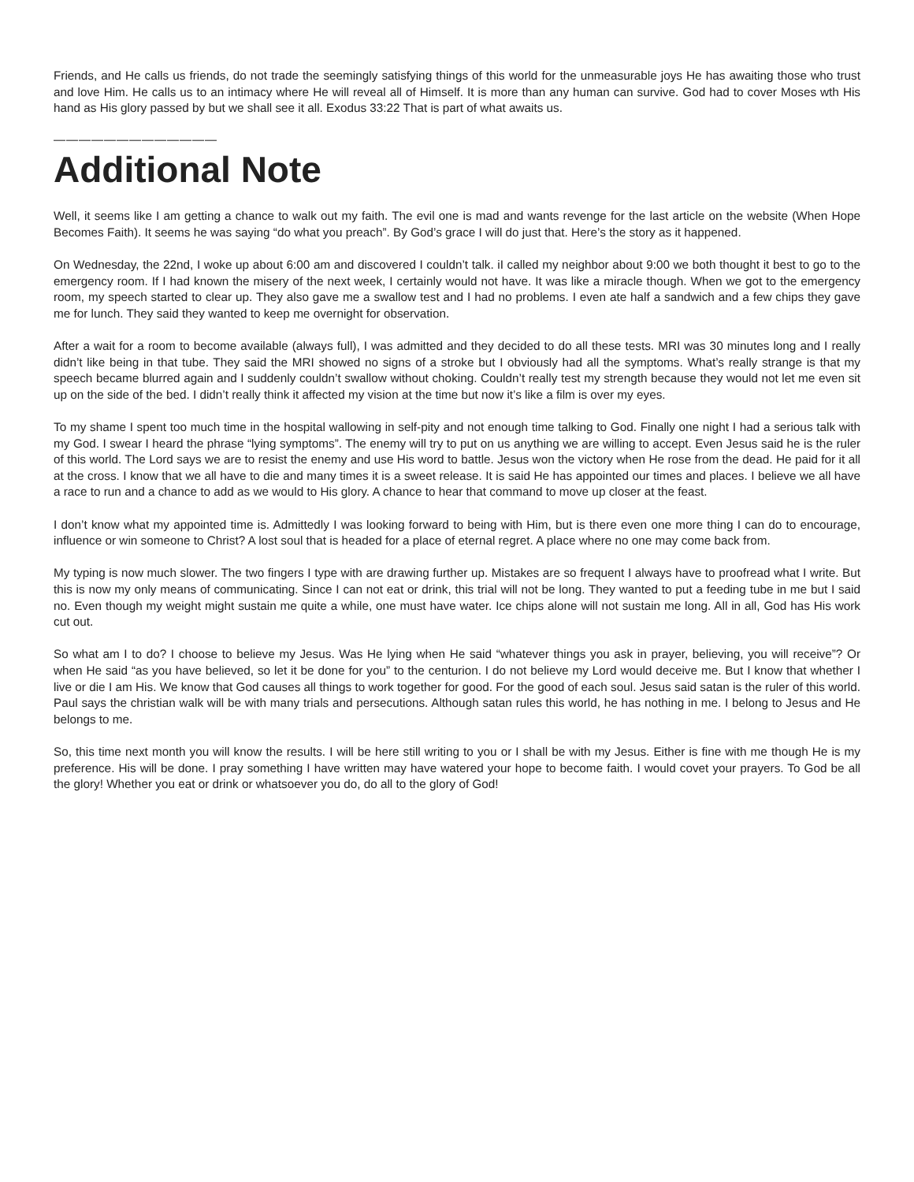Friends, and He calls us friends, do not trade the seemingly satisfying things of this world for the unmeasurable joys He has awaiting those who trust and love Him. He calls us to an intimacy where He will reveal all of Himself. It is more than any human can survive. God had to cover Moses wth His hand as His glory passed by but we shall see it all. Exodus 33:22 That is part of what awaits us.
—————————————
Additional Note
Well, it seems like I am getting a chance to walk out my faith. The evil one is mad and wants revenge for the last article on the website (When Hope Becomes Faith). It seems he was saying “do what you preach”. By God’s grace I will do just that. Here’s the story as it happened.
On Wednesday, the 22nd, I woke up about 6:00 am and discovered I couldn’t talk. iI called my neighbor about 9:00 we both thought it best to go to the emergency room. If I had known the misery of the next week, I certainly would not have. It was like a miracle though. When we got to the emergency room, my speech started to clear up. They also gave me a swallow test and I had no problems. I even ate half a sandwich and a few chips they gave me for lunch. They said they wanted to keep me overnight for observation.
After a wait for a room to become available (always full), I was admitted and they decided to do all these tests. MRI was 30 minutes long and I really didn’t like being in that tube. They said the MRI showed no signs of a stroke but I obviously had all the symptoms. What’s really strange is that my speech became blurred again and I suddenly couldn’t swallow without choking. Couldn’t really test my strength because they would not let me even sit up on the side of the bed. I didn’t really think it affected my vision at the time but now it’s like a film is over my eyes.
To my shame I spent too much time in the hospital wallowing in self-pity and not enough time talking to God. Finally one night I had a serious talk with my God. I swear I heard the phrase “lying symptoms”. The enemy will try to put on us anything we are willing to accept. Even Jesus said he is the ruler of this world. The Lord says we are to resist the enemy and use His word to battle. Jesus won the victory when He rose from the dead. He paid for it all at the cross. I know that we all have to die and many times it is a sweet release. It is said He has appointed our times and places. I believe we all have a race to run and a chance to add as we would to His glory. A chance to hear that command to move up closer at the feast.
I don’t know what my appointed time is. Admittedly I was looking forward to being with Him, but is there even one more thing I can do to encourage, influence or win someone to Christ? A lost soul that is headed for a place of eternal regret. A place where no one may come back from.
My typing is now much slower. The two fingers I type with are drawing further up. Mistakes are so frequent I always have to proofread what I write. But this is now my only means of communicating. Since I can not eat or drink, this trial will not be long. They wanted to put a feeding tube in me but I said no. Even though my weight might sustain me quite a while, one must have water. Ice chips alone will not sustain me long. All in all, God has His work cut out.
So what am I to do? I choose to believe my Jesus. Was He lying when He said “whatever things you ask in prayer, believing, you will receive”? Or when He said “as you have believed, so let it be done for you” to the centurion. I do not believe my Lord would deceive me. But I know that whether I live or die I am His. We know that God causes all things to work together for good. For the good of each soul. Jesus said satan is the ruler of this world. Paul says the christian walk will be with many trials and persecutions. Although satan rules this world, he has nothing in me. I belong to Jesus and He belongs to me.
So, this time next month you will know the results. I will be here still writing to you or I shall be with my Jesus. Either is fine with me though He is my preference. His will be done. I pray something I have written may have watered your hope to become faith. I would covet your prayers. To God be all the glory! Whether you eat or drink or whatsoever you do, do all to the glory of God!